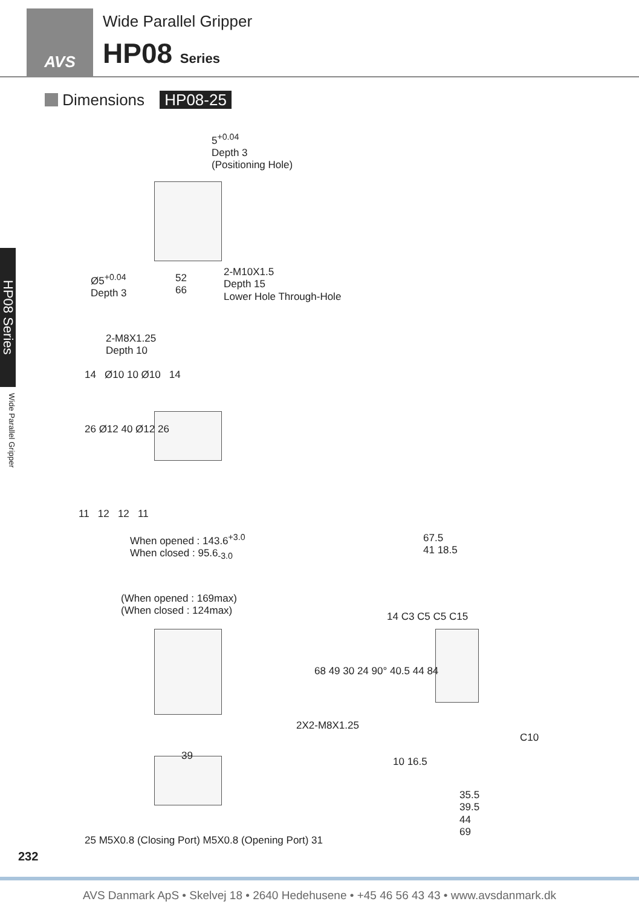AVS
Wide Parallel Gripper
HP08 Series
Dimensions HP08-25
HP08 Series
Wide Parallel Gripper
5<sup>+0.04</sup>
Depth 3
(Positioning Hole)
Ø5<sup>+0.04</sup>
Depth 3
52
66
2-M10X1.5
Depth 15
Lower Hole Through-Hole
2-M8X1.25
Depth 10
14 Ø10 10 Ø10 14
26 Ø12 40 Ø12 26
11 12 12 11
When opened : 143.6<sup>+3.0</sup>
When closed : 95.6<sub>-3.0</sub>
(When opened : 169max)
(When closed : 124max)
39
25 M5X0.8 (Closing Port) M5X0.8 (Opening Port) 31
67.5
41 18.5
14 C3 C5 C5 C15
68 49 30 24 90° 40.5 44 84
2X2-M8X1.25
C10
10 16.5
35.5
39.5
44
69
232
AVS Danmark ApS • Skelvej 18 • 2640 Hedehusene • +45 46 56 43 43 • www.avsdanmark.dk